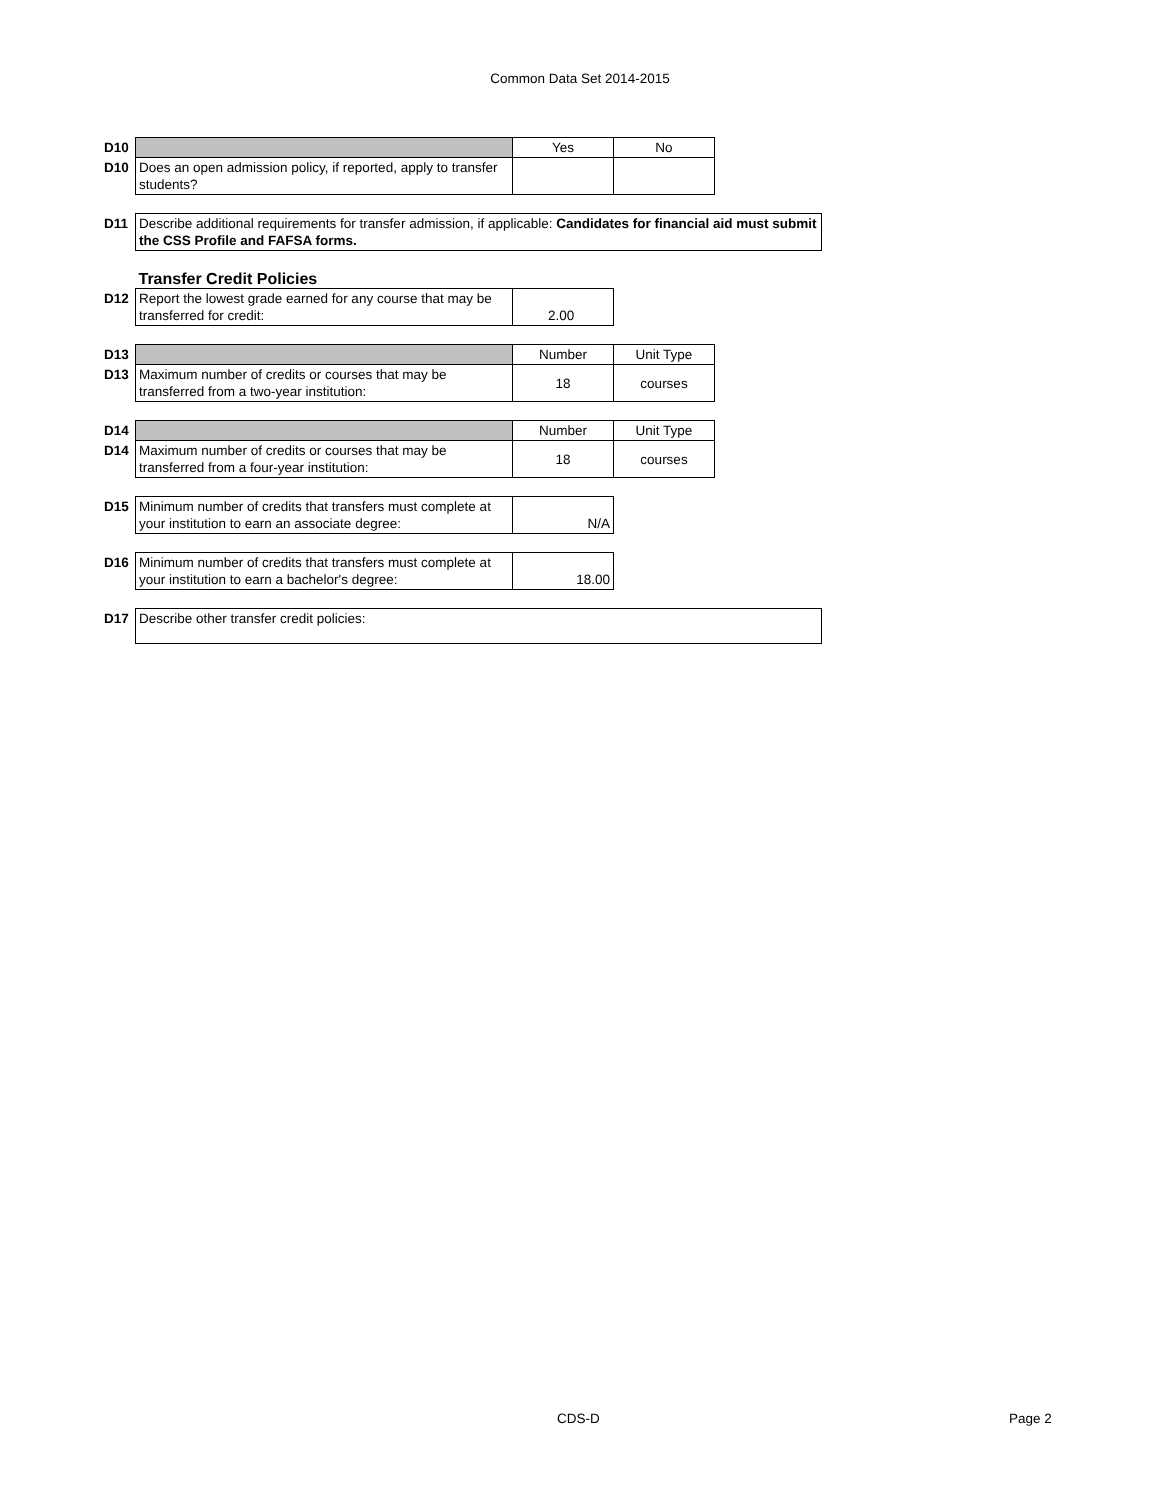Common Data Set 2014-2015
| D10 | | Yes | No | |
| D10 | Does an open admission policy, if reported, apply to transfer students? | | | |
| D11 | Describe additional requirements for transfer admission, if applicable: Candidates for financial aid must submit the CSS Profile and FAFSA forms. | | | |
| | Transfer Credit Policies | | | |
| D12 | Report the lowest grade earned for any course that may be transferred for credit: | 2.00 | | |
| D13 | | Number | Unit Type | |
| D13 | Maximum number of credits or courses that may be transferred from a two-year institution: | 18 | courses | |
| D14 | | Number | Unit Type | |
| D14 | Maximum number of credits or courses that may be transferred from a four-year institution: | 18 | courses | |
| D15 | Minimum number of credits that transfers must complete at your institution to earn an associate degree: | N/A | | |
| D16 | Minimum number of credits that transfers must complete at your institution to earn a bachelor's degree: | 18.00 | | |
| D17 | Describe other transfer credit policies: | | | |
CDS-D Page 2